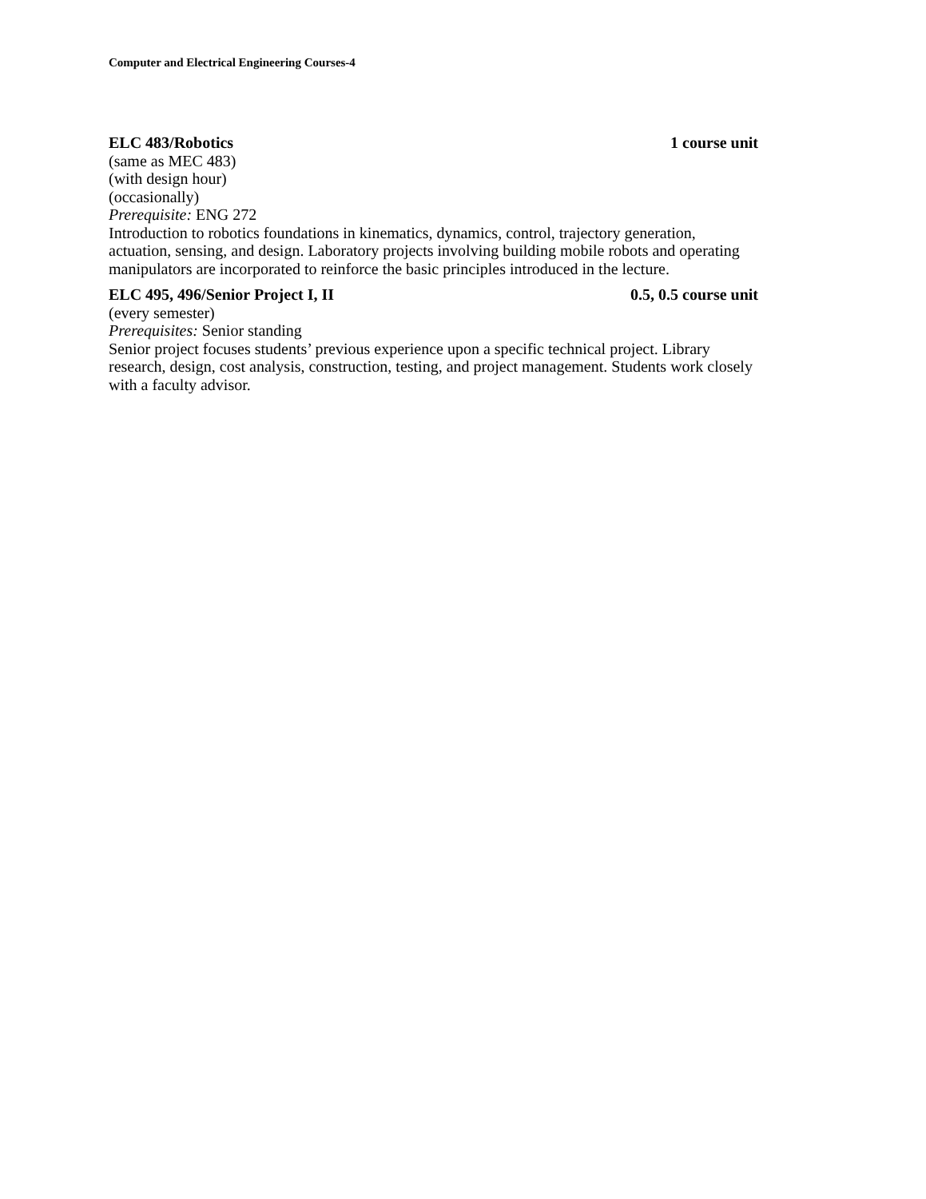Computer and Electrical Engineering Courses-4
ELC 483/Robotics 1 course unit
(same as MEC 483)
(with design hour)
(occasionally)
Prerequisite: ENG 272
Introduction to robotics foundations in kinematics, dynamics, control, trajectory generation, actuation, sensing, and design. Laboratory projects involving building mobile robots and operating manipulators are incorporated to reinforce the basic principles introduced in the lecture.
ELC 495, 496/Senior Project I, II 0.5, 0.5 course unit
(every semester)
Prerequisites: Senior standing
Senior project focuses students’ previous experience upon a specific technical project. Library research, design, cost analysis, construction, testing, and project management. Students work closely with a faculty advisor.